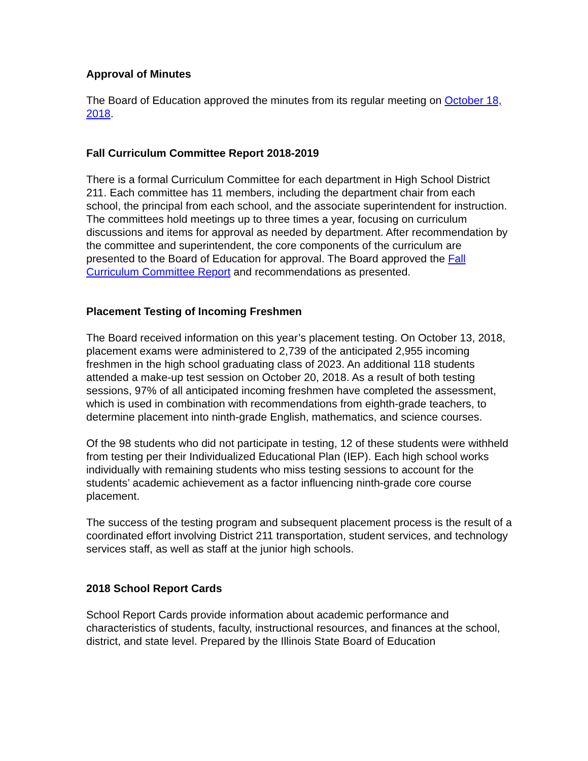Approval of Minutes
The Board of Education approved the minutes from its regular meeting on October 18, 2018.
Fall Curriculum Committee Report 2018-2019
There is a formal Curriculum Committee for each department in High School District 211. Each committee has 11 members, including the department chair from each school, the principal from each school, and the associate superintendent for instruction. The committees hold meetings up to three times a year, focusing on curriculum discussions and items for approval as needed by department. After recommendation by the committee and superintendent, the core components of the curriculum are presented to the Board of Education for approval. The Board approved the Fall Curriculum Committee Report and recommendations as presented.
Placement Testing of Incoming Freshmen
The Board received information on this year’s placement testing. On October 13, 2018, placement exams were administered to 2,739 of the anticipated 2,955 incoming freshmen in the high school graduating class of 2023. An additional 118 students attended a make-up test session on October 20, 2018. As a result of both testing sessions, 97% of all anticipated incoming freshmen have completed the assessment, which is used in combination with recommendations from eighth-grade teachers, to determine placement into ninth-grade English, mathematics, and science courses.
Of the 98 students who did not participate in testing, 12 of these students were withheld from testing per their Individualized Educational Plan (IEP). Each high school works individually with remaining students who miss testing sessions to account for the students’ academic achievement as a factor influencing ninth-grade core course placement.
The success of the testing program and subsequent placement process is the result of a coordinated effort involving District 211 transportation, student services, and technology services staff, as well as staff at the junior high schools.
2018 School Report Cards
School Report Cards provide information about academic performance and characteristics of students, faculty, instructional resources, and finances at the school, district, and state level. Prepared by the Illinois State Board of Education